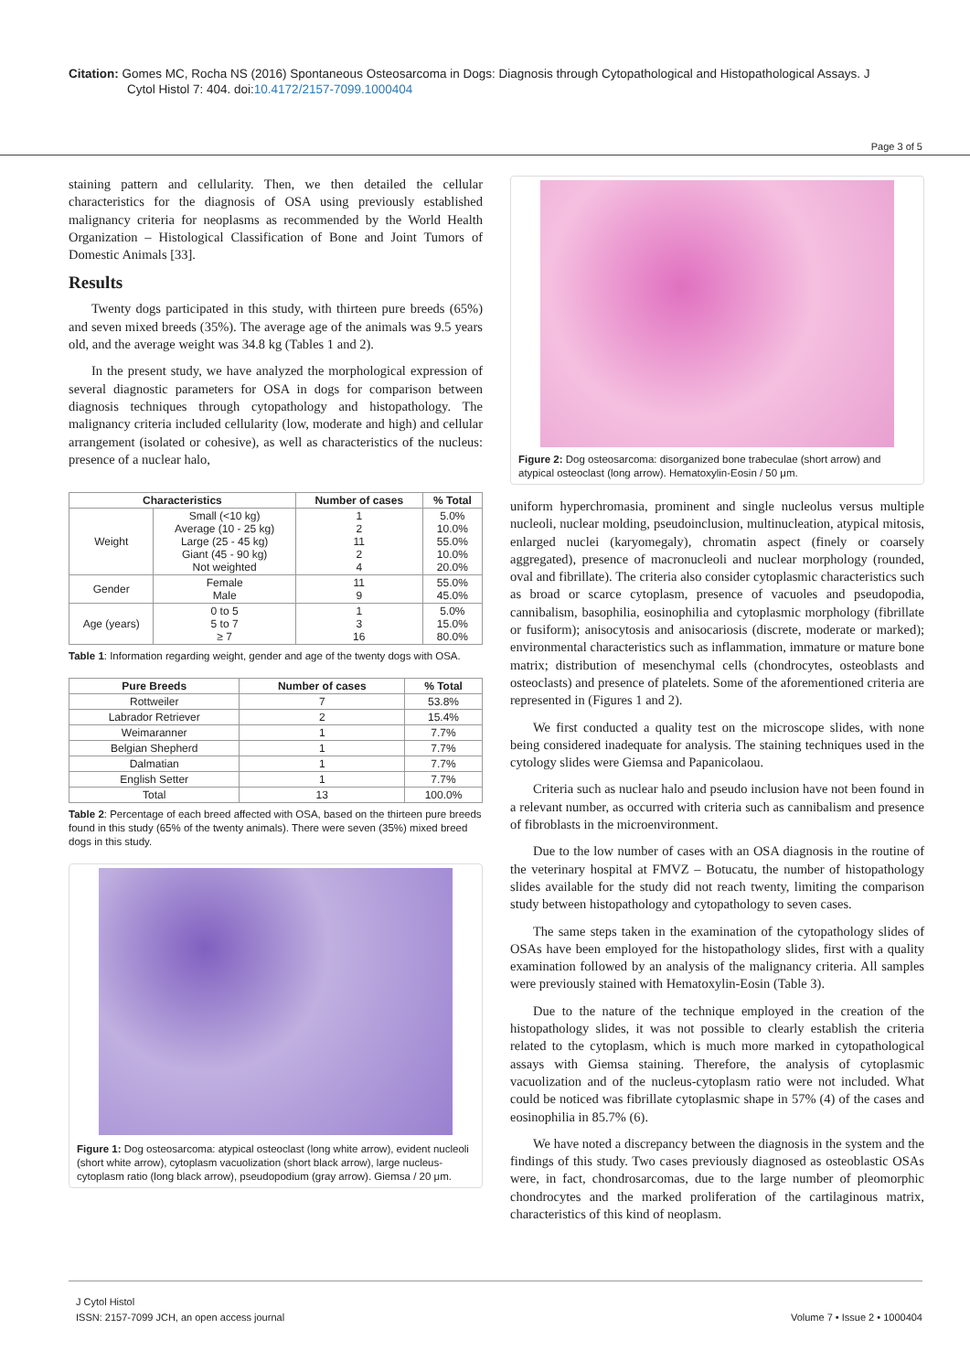Citation: Gomes MC, Rocha NS (2016) Spontaneous Osteosarcoma in Dogs: Diagnosis through Cytopathological and Histopathological Assays. J
Cytol Histol 7: 404. doi:10.4172/2157-7099.1000404
Page 3 of 5
staining pattern and cellularity. Then, we then detailed the cellular characteristics for the diagnosis of OSA using previously established malignancy criteria for neoplasms as recommended by the World Health Organization – Histological Classification of Bone and Joint Tumors of Domestic Animals [33].
Results
Twenty dogs participated in this study, with thirteen pure breeds (65%) and seven mixed breeds (35%). The average age of the animals was 9.5 years old, and the average weight was 34.8 kg (Tables 1 and 2).
In the present study, we have analyzed the morphological expression of several diagnostic parameters for OSA in dogs for comparison between diagnosis techniques through cytopathology and histopathology. The malignancy criteria included cellularity (low, moderate and high) and cellular arrangement (isolated or cohesive), as well as characteristics of the nucleus: presence of a nuclear halo,
| Characteristics | | Number of cases | % Total |
| --- | --- | --- | --- |
| Weight | Small (<10 kg) Average (10 - 25 kg) Large (25 - 45 kg) Giant (45 - 90 kg) Not weighted | 1 2 11 2 4 | 5.0% 10.0% 55.0% 10.0% 20.0% |
| Gender | Female Male | 11 9 | 55.0% 45.0% |
| Age (years) | 0 to 5 5 to 7 ≥ 7 | 1 3 16 | 5.0% 15.0% 80.0% |
Table 1: Information regarding weight, gender and age of the twenty dogs with OSA.
| Pure Breeds | Number of cases | % Total |
| --- | --- | --- |
| Rottweiler | 7 | 53.8% |
| Labrador Retriever | 2 | 15.4% |
| Weimaranner | 1 | 7.7% |
| Belgian Shepherd | 1 | 7.7% |
| Dalmatian | 1 | 7.7% |
| English Setter | 1 | 7.7% |
| Total | 13 | 100.0% |
Table 2: Percentage of each breed affected with OSA, based on the thirteen pure breeds found in this study (65% of the twenty animals). There were seven (35%) mixed breed dogs in this study.
Figure 1: Dog osteosarcoma: atypical osteoclast (long white arrow), evident nucleoli (short white arrow), cytoplasm vacuolization (short black arrow), large nucleus-cytoplasm ratio (long black arrow), pseudopodium (gray arrow). Giemsa / 20 μm.
Figure 2: Dog osteosarcoma: disorganized bone trabeculae (short arrow) and atypical osteoclast (long arrow). Hematoxylin-Eosin / 50 μm.
uniform hyperchromasia, prominent and single nucleolus versus multiple nucleoli, nuclear molding, pseudoinclusion, multinucleation, atypical mitosis, enlarged nuclei (karyomegaly), chromatin aspect (finely or coarsely aggregated), presence of macronucleoli and nuclear morphology (rounded, oval and fibrillate). The criteria also consider cytoplasmic characteristics such as broad or scarce cytoplasm, presence of vacuoles and pseudopodia, cannibalism, basophilia, eosinophilia and cytoplasmic morphology (fibrillate or fusiform); anisocytosis and anisocariosis (discrete, moderate or marked); environmental characteristics such as inflammation, immature or mature bone matrix; distribution of mesenchymal cells (chondrocytes, osteoblasts and osteoclasts) and presence of platelets. Some of the aforementioned criteria are represented in (Figures 1 and 2).
We first conducted a quality test on the microscope slides, with none being considered inadequate for analysis. The staining techniques used in the cytology slides were Giemsa and Papanicolaou.
Criteria such as nuclear halo and pseudo inclusion have not been found in a relevant number, as occurred with criteria such as cannibalism and presence of fibroblasts in the microenvironment.
Due to the low number of cases with an OSA diagnosis in the routine of the veterinary hospital at FMVZ – Botucatu, the number of histopathology slides available for the study did not reach twenty, limiting the comparison study between histopathology and cytopathology to seven cases.
The same steps taken in the examination of the cytopathology slides of OSAs have been employed for the histopathology slides, first with a quality examination followed by an analysis of the malignancy criteria. All samples were previously stained with Hematoxylin-Eosin (Table 3).
Due to the nature of the technique employed in the creation of the histopathology slides, it was not possible to clearly establish the criteria related to the cytoplasm, which is much more marked in cytopathological assays with Giemsa staining. Therefore, the analysis of cytoplasmic vacuolization and of the nucleus-cytoplasm ratio were not included. What could be noticed was fibrillate cytoplasmic shape in 57% (4) of the cases and eosinophilia in 85.7% (6).
We have noted a discrepancy between the diagnosis in the system and the findings of this study. Two cases previously diagnosed as osteoblastic OSAs were, in fact, chondrosarcomas, due to the large number of pleomorphic chondrocytes and the marked proliferation of the cartilaginous matrix, characteristics of this kind of neoplasm.
J Cytol Histol
ISSN: 2157-7099 JCH, an open access journal
Volume 7 • Issue 2 • 1000404